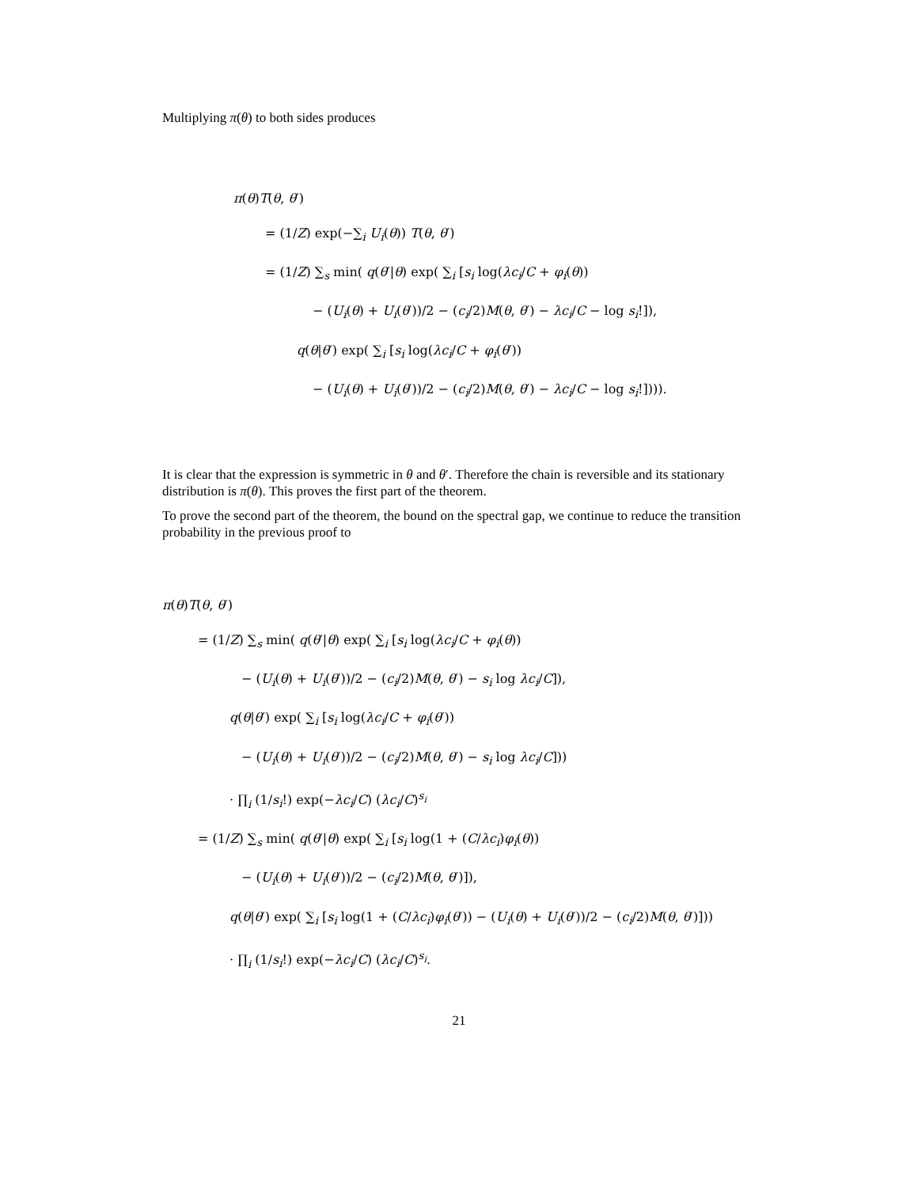Multiplying π(θ) to both sides produces
π(θ)T(θ, θ′)
= (1/Z) exp(−∑<sub>i</sub> U<sub>i</sub>(θ)) T(θ, θ′)
= (1/Z) ∑<sub>s</sub> min( q(θ′|θ) exp( ∑<sub>i</sub> [s<sub>i</sub> log(λc<sub>i</sub>/C + φ<sub>i</sub>(θ))
− (U<sub>i</sub>(θ) + U<sub>i</sub>(θ′))/2 − (c<sub>i</sub>/2)M(θ, θ′) − λc<sub>i</sub>/C − log s<sub>i</sub>!]),
q(θ|θ′) exp( ∑<sub>i</sub> [s<sub>i</sub> log(λc<sub>i</sub>/C + φ<sub>i</sub>(θ′))
− (U<sub>i</sub>(θ) + U<sub>i</sub>(θ′))/2 − (c<sub>i</sub>/2)M(θ, θ′) − λc<sub>i</sub>/C − log s<sub>i</sub>!]))).
It is clear that the expression is symmetric in θ and θ′. Therefore the chain is reversible and its stationary distribution is π(θ). This proves the first part of the theorem.
To prove the second part of the theorem, the bound on the spectral gap, we continue to reduce the transition probability in the previous proof to
π(θ)T(θ, θ′)
= (1/Z) ∑<sub>s</sub> min( q(θ′|θ) exp( ∑<sub>i</sub> [s<sub>i</sub> log(λc<sub>i</sub>/C + φ<sub>i</sub>(θ))
− (U<sub>i</sub>(θ) + U<sub>i</sub>(θ′))/2 − (c<sub>i</sub>/2)M(θ, θ′) − s<sub>i</sub> log λc<sub>i</sub>/C]),
q(θ|θ′) exp( ∑<sub>i</sub> [s<sub>i</sub> log(λc<sub>i</sub>/C + φ<sub>i</sub>(θ′))
− (U<sub>i</sub>(θ) + U<sub>i</sub>(θ′))/2 − (c<sub>i</sub>/2)M(θ, θ′) − s<sub>i</sub> log λc<sub>i</sub>/C]))
· ∏<sub>i</sub> (1/s<sub>i</sub>!) exp(−λc<sub>i</sub>/C) (λc<sub>i</sub>/C)<sup>s<sub>i</sub></sup>
= (1/Z) ∑<sub>s</sub> min( q(θ′|θ) exp( ∑<sub>i</sub> [s<sub>i</sub> log(1 + (C/λc<sub>i</sub>)φ<sub>i</sub>(θ))
− (U<sub>i</sub>(θ) + U<sub>i</sub>(θ′))/2 − (c<sub>i</sub>/2)M(θ, θ′)]),
q(θ|θ′) exp( ∑<sub>i</sub> [s<sub>i</sub> log(1 + (C/λc<sub>i</sub>)φ<sub>i</sub>(θ′)) − (U<sub>i</sub>(θ) + U<sub>i</sub>(θ′))/2 − (c<sub>i</sub>/2)M(θ, θ′)]))
· ∏<sub>i</sub> (1/s<sub>i</sub>!) exp(−λc<sub>i</sub>/C) (λc<sub>i</sub>/C)<sup>s<sub>i</sub></sup>.
21